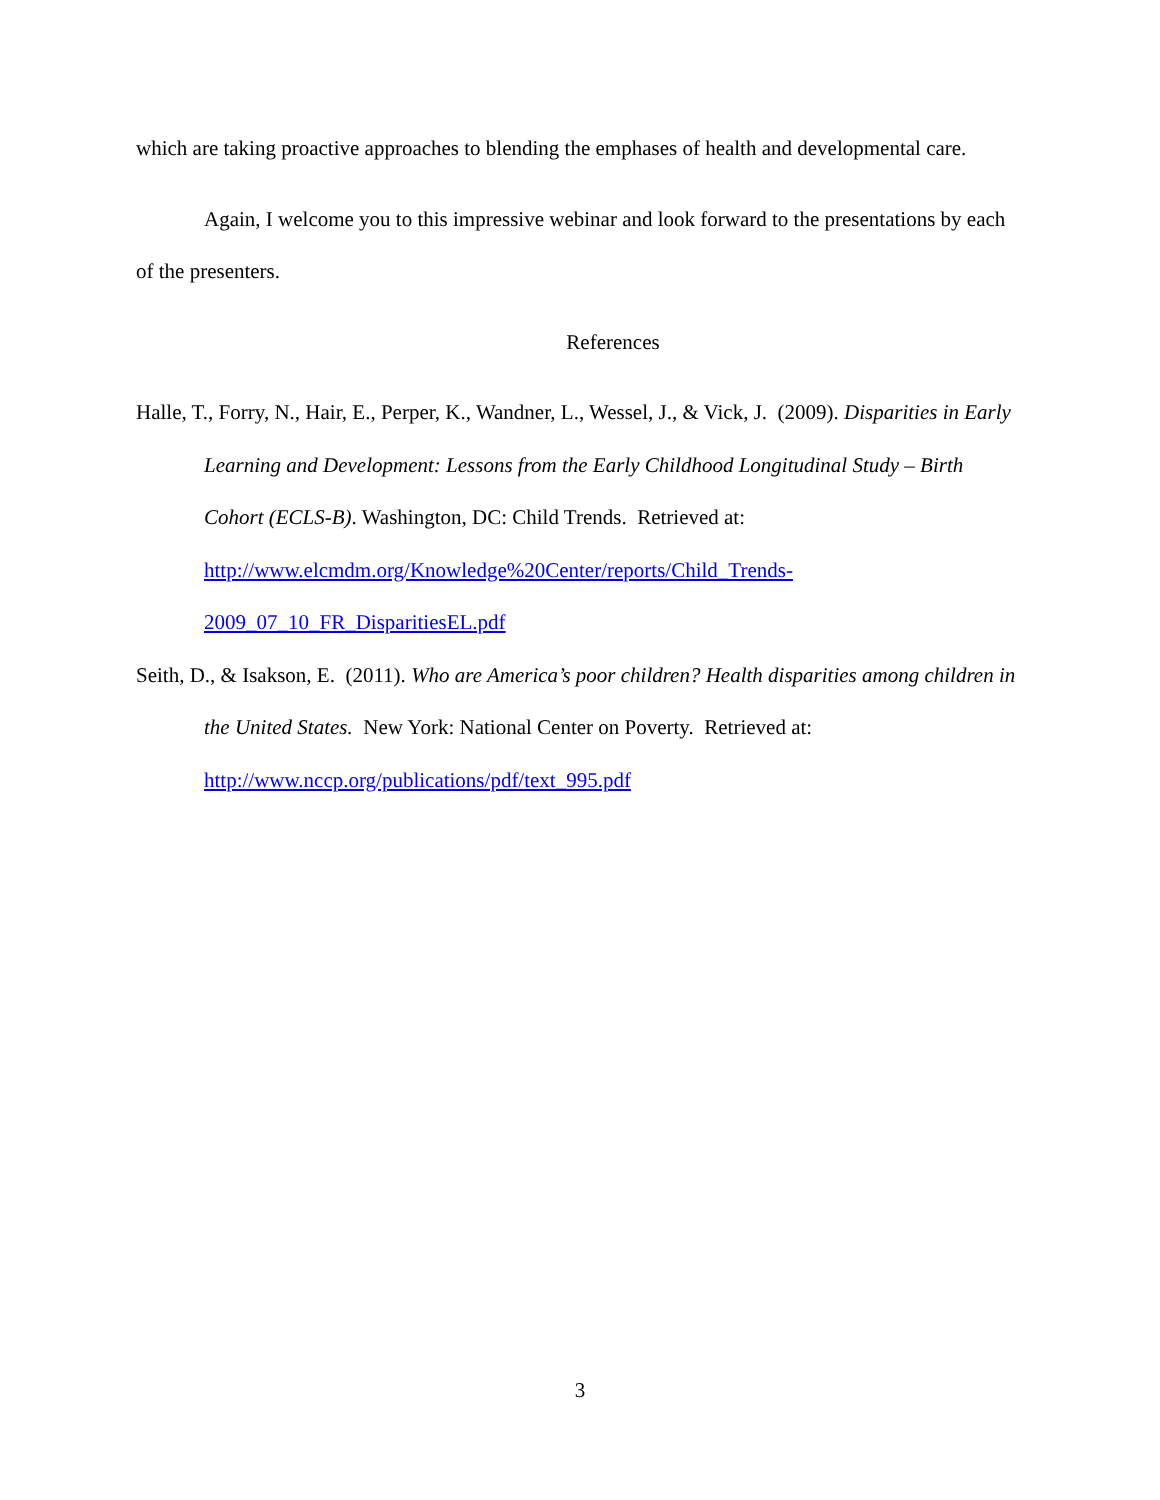which are taking proactive approaches to blending the emphases of health and developmental care.
Again, I welcome you to this impressive webinar and look forward to the presentations by each of the presenters.
References
Halle, T., Forry, N., Hair, E., Perper, K., Wandner, L., Wessel, J., & Vick, J. (2009). Disparities in Early Learning and Development: Lessons from the Early Childhood Longitudinal Study – Birth Cohort (ECLS-B). Washington, DC: Child Trends. Retrieved at: http://www.elcmdm.org/Knowledge%20Center/reports/Child_Trends-2009_07_10_FR_DisparitiesEL.pdf
Seith, D., & Isakson, E. (2011). Who are America’s poor children? Health disparities among children in the United States. New York: National Center on Poverty. Retrieved at: http://www.nccp.org/publications/pdf/text_995.pdf
3